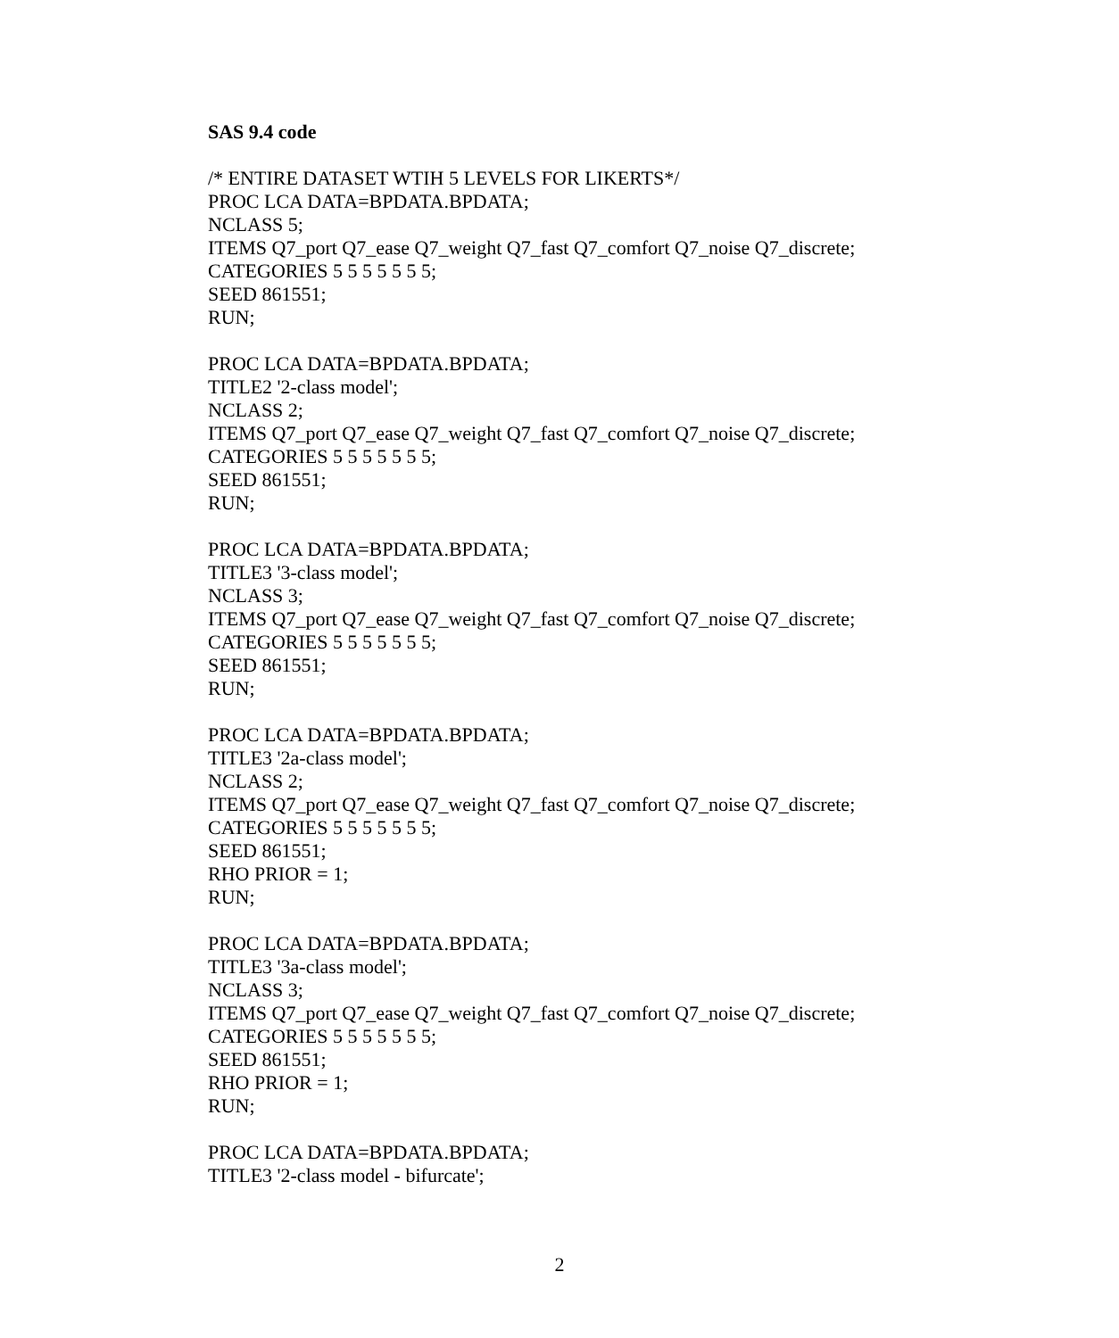SAS 9.4 code
/* ENTIRE DATASET WTIH 5 LEVELS FOR LIKERTS*/
PROC LCA DATA=BPDATA.BPDATA;
NCLASS 5;
ITEMS Q7_port Q7_ease Q7_weight Q7_fast Q7_comfort Q7_noise Q7_discrete;
CATEGORIES 5 5 5 5 5 5 5;
SEED 861551;
RUN;
PROC LCA DATA=BPDATA.BPDATA;
TITLE2 '2-class model';
NCLASS 2;
ITEMS Q7_port Q7_ease Q7_weight Q7_fast Q7_comfort Q7_noise Q7_discrete;
CATEGORIES 5 5 5 5 5 5 5;
SEED 861551;
RUN;
PROC LCA DATA=BPDATA.BPDATA;
TITLE3 '3-class model';
NCLASS 3;
ITEMS Q7_port Q7_ease Q7_weight Q7_fast Q7_comfort Q7_noise Q7_discrete;
CATEGORIES 5 5 5 5 5 5 5;
SEED 861551;
RUN;
PROC LCA DATA=BPDATA.BPDATA;
TITLE3 '2a-class model';
NCLASS 2;
ITEMS Q7_port Q7_ease Q7_weight Q7_fast Q7_comfort Q7_noise Q7_discrete;
CATEGORIES 5 5 5 5 5 5 5;
SEED 861551;
RHO PRIOR = 1;
RUN;
PROC LCA DATA=BPDATA.BPDATA;
TITLE3 '3a-class model';
NCLASS 3;
ITEMS Q7_port Q7_ease Q7_weight Q7_fast Q7_comfort Q7_noise Q7_discrete;
CATEGORIES 5 5 5 5 5 5 5;
SEED 861551;
RHO PRIOR = 1;
RUN;
PROC LCA DATA=BPDATA.BPDATA;
TITLE3 '2-class model - bifurcate';
2